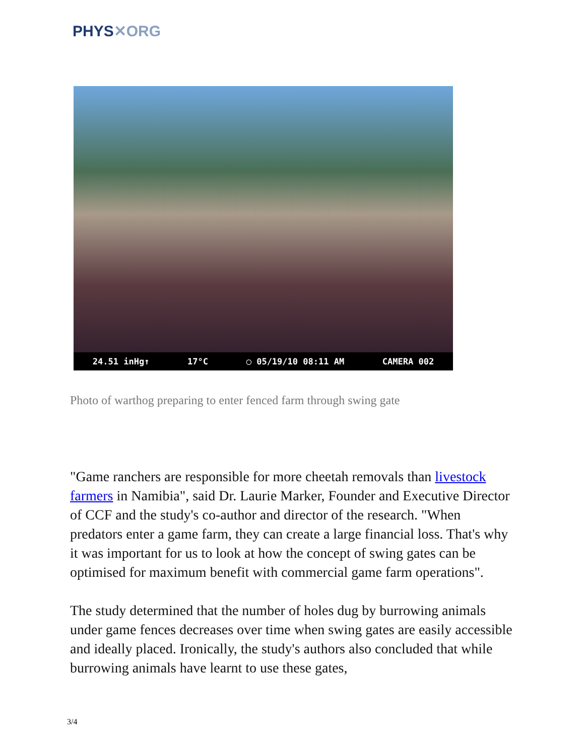PHYS✕ORG
24.51 inHg↑ 17°C ◯ 05/19/10 08:11 AM CAMERA 002
Photo of warthog preparing to enter fenced farm through swing gate
"Game ranchers are responsible for more cheetah removals than livestock farmers in Namibia", said Dr. Laurie Marker, Founder and Executive Director of CCF and the study's co-author and director of the research. "When predators enter a game farm, they can create a large financial loss. That's why it was important for us to look at how the concept of swing gates can be optimised for maximum benefit with commercial game farm operations".
The study determined that the number of holes dug by burrowing animals under game fences decreases over time when swing gates are easily accessible and ideally placed. Ironically, the study's authors also concluded that while burrowing animals have learnt to use these gates,
3/4